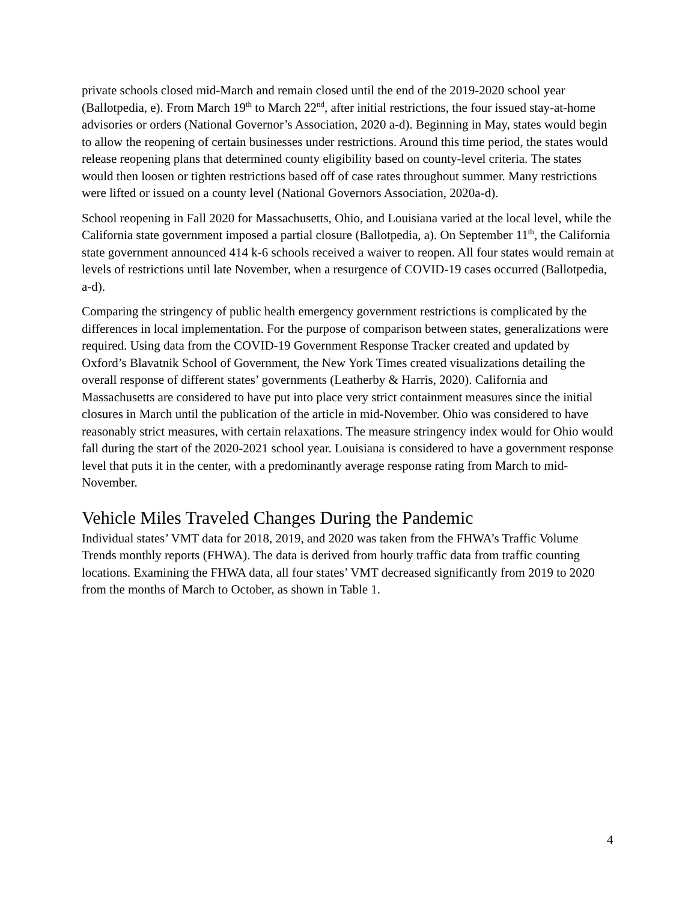private schools closed mid-March and remain closed until the end of the 2019-2020 school year (Ballotpedia, e). From March 19<sup>th</sup> to March 22<sup>nd</sup>, after initial restrictions, the four issued stay-at-home advisories or orders (National Governor’s Association, 2020 a-d). Beginning in May, states would begin to allow the reopening of certain businesses under restrictions. Around this time period, the states would release reopening plans that determined county eligibility based on county-level criteria. The states would then loosen or tighten restrictions based off of case rates throughout summer. Many restrictions were lifted or issued on a county level (National Governors Association, 2020a-d).
School reopening in Fall 2020 for Massachusetts, Ohio, and Louisiana varied at the local level, while the California state government imposed a partial closure (Ballotpedia, a). On September 11<sup>th</sup>, the California state government announced 414 k-6 schools received a waiver to reopen. All four states would remain at levels of restrictions until late November, when a resurgence of COVID-19 cases occurred (Ballotpedia, a-d).
Comparing the stringency of public health emergency government restrictions is complicated by the differences in local implementation. For the purpose of comparison between states, generalizations were required. Using data from the COVID-19 Government Response Tracker created and updated by Oxford’s Blavatnik School of Government, the New York Times created visualizations detailing the overall response of different states’ governments (Leatherby & Harris, 2020). California and Massachusetts are considered to have put into place very strict containment measures since the initial closures in March until the publication of the article in mid-November. Ohio was considered to have reasonably strict measures, with certain relaxations. The measure stringency index would for Ohio would fall during the start of the 2020-2021 school year. Louisiana is considered to have a government response level that puts it in the center, with a predominantly average response rating from March to mid-November.
Vehicle Miles Traveled Changes During the Pandemic
Individual states’ VMT data for 2018, 2019, and 2020 was taken from the FHWA’s Traffic Volume Trends monthly reports (FHWA). The data is derived from hourly traffic data from traffic counting locations. Examining the FHWA data, all four states’ VMT decreased significantly from 2019 to 2020 from the months of March to October, as shown in Table 1.
4